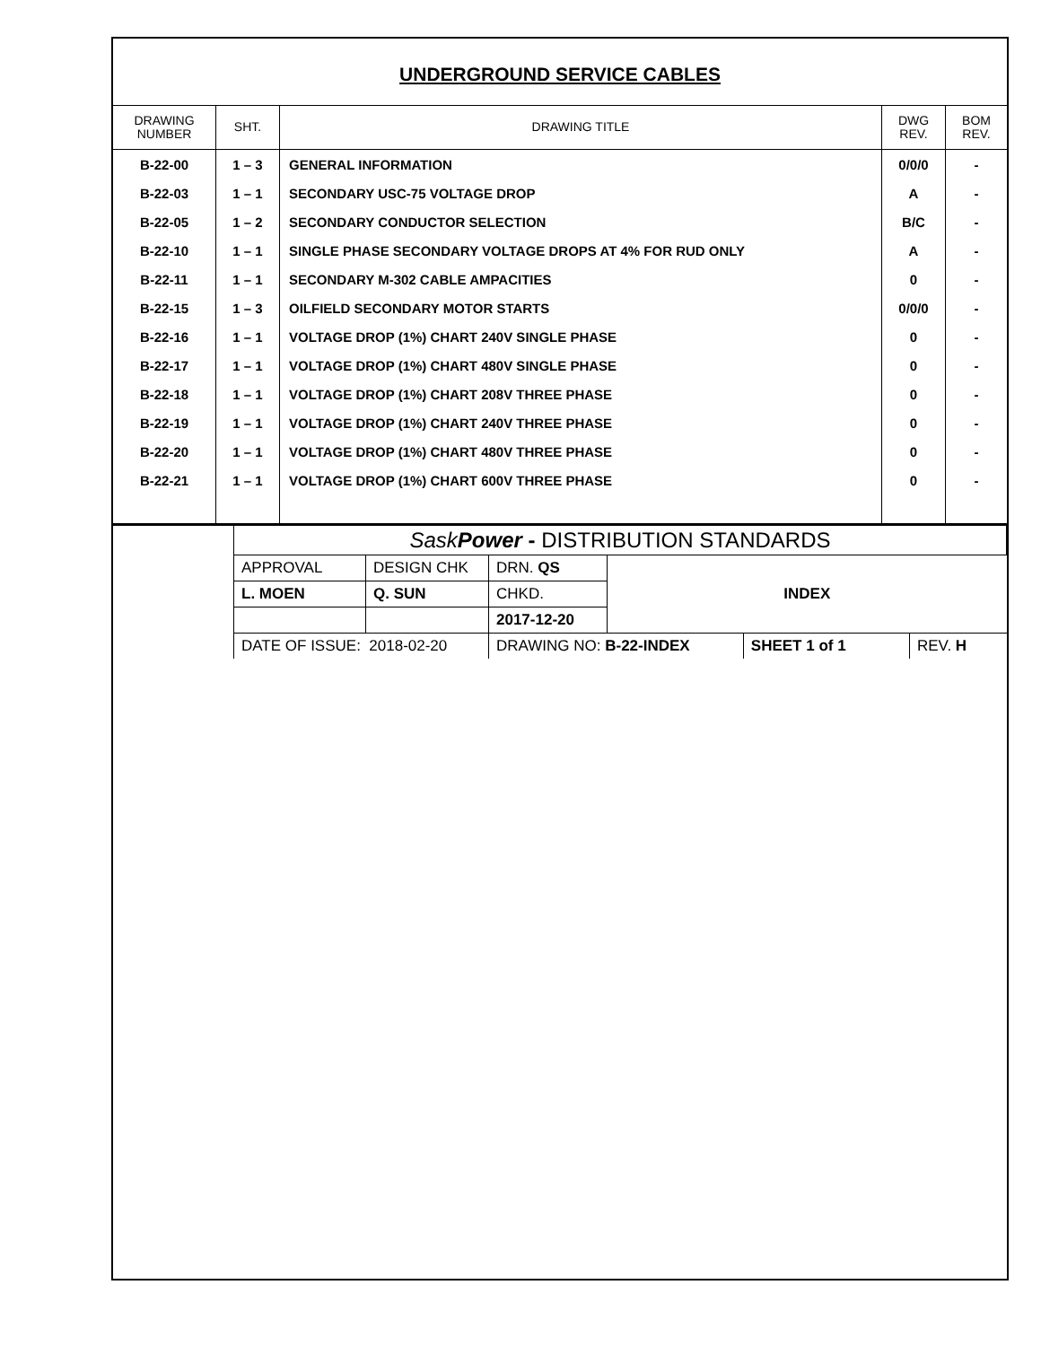UNDERGROUND SERVICE CABLES
| DRAWING NUMBER | SHT. | DRAWING TITLE | DWG REV. | BOM REV. |
| --- | --- | --- | --- | --- |
| B-22-00 | 1 – 3 | GENERAL INFORMATION | 0/0/0 | - |
| B-22-03 | 1 – 1 | SECONDARY USC-75 VOLTAGE DROP | A | - |
| B-22-05 | 1 – 2 | SECONDARY CONDUCTOR SELECTION | B/C | - |
| B-22-10 | 1 – 1 | SINGLE PHASE SECONDARY VOLTAGE DROPS AT 4% FOR RUD ONLY | A | - |
| B-22-11 | 1 – 1 | SECONDARY M-302 CABLE AMPACITIES | 0 | - |
| B-22-15 | 1 – 3 | OILFIELD SECONDARY MOTOR STARTS | 0/0/0 | - |
| B-22-16 | 1 – 1 | VOLTAGE DROP (1%) CHART 240V SINGLE PHASE | 0 | - |
| B-22-17 | 1 – 1 | VOLTAGE DROP (1%) CHART 480V SINGLE PHASE | 0 | - |
| B-22-18 | 1 – 1 | VOLTAGE DROP (1%) CHART 208V THREE PHASE | 0 | - |
| B-22-19 | 1 – 1 | VOLTAGE DROP (1%) CHART 240V THREE PHASE | 0 | - |
| B-22-20 | 1 – 1 | VOLTAGE DROP (1%) CHART 480V THREE PHASE | 0 | - |
| B-22-21 | 1 – 1 | VOLTAGE DROP (1%) CHART 600V THREE PHASE | 0 | - |
| | Sask Power - DISTRIBUTION STANDARDS | | | | | |
| | APPROVAL | DESIGN CHK | DRN. QS | INDEX | | |
| | L. MOEN | Q. SUN | CHKD. | | | |
| | | | 2017-12-20 | | | |
| | DATE OF ISSUE: 2018-02-20 | | DRAWING NO: B-22-INDEX | | SHEET 1 of 1 | REV. H |